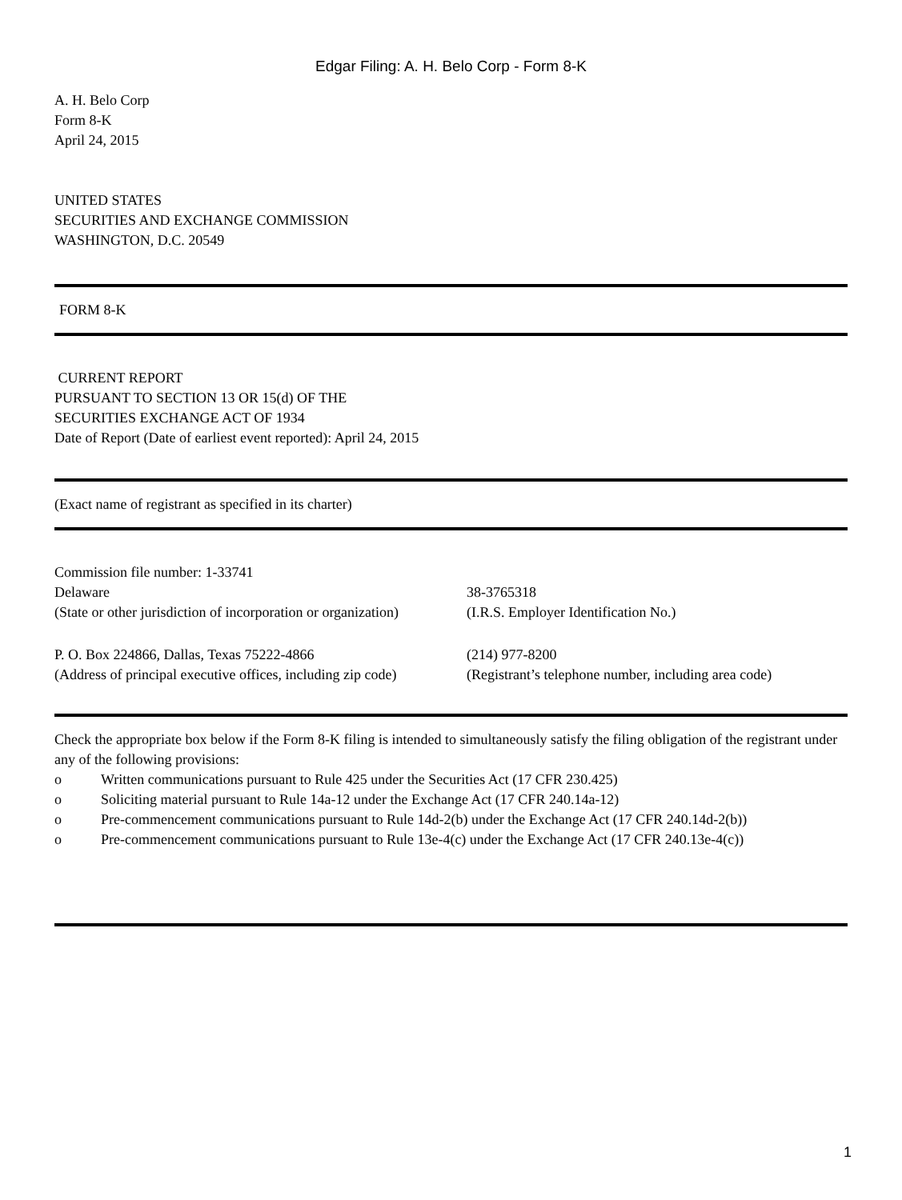Edgar Filing: A. H. Belo Corp - Form 8-K
A. H. Belo Corp
Form 8-K
April 24, 2015
UNITED STATES
SECURITIES AND EXCHANGE COMMISSION
WASHINGTON, D.C. 20549
FORM 8-K
CURRENT REPORT
PURSUANT TO SECTION 13 OR 15(d) OF THE
SECURITIES EXCHANGE ACT OF 1934
Date of Report (Date of earliest event reported): April 24, 2015
(Exact name of registrant as specified in its charter)
Commission file number: 1-33741
| Delaware | 38-3765318 |
| (State or other jurisdiction of incorporation or organization) | (I.R.S. Employer Identification No.) |
| P. O. Box 224866, Dallas, Texas 75222-4866 | (214) 977-8200 |
| (Address of principal executive offices, including zip code) | (Registrant’s telephone number, including area code) |
Check the appropriate box below if the Form 8-K filing is intended to simultaneously satisfy the filing obligation of the registrant under any of the following provisions:
| o | Written communications pursuant to Rule 425 under the Securities Act (17 CFR 230.425) |
| o | Soliciting material pursuant to Rule 14a-12 under the Exchange Act (17 CFR 240.14a-12) |
| o | Pre-commencement communications pursuant to Rule 14d-2(b) under the Exchange Act (17 CFR 240.14d-2(b)) |
| o | Pre-commencement communications pursuant to Rule 13e-4(c) under the Exchange Act (17 CFR 240.13e-4(c)) |
1